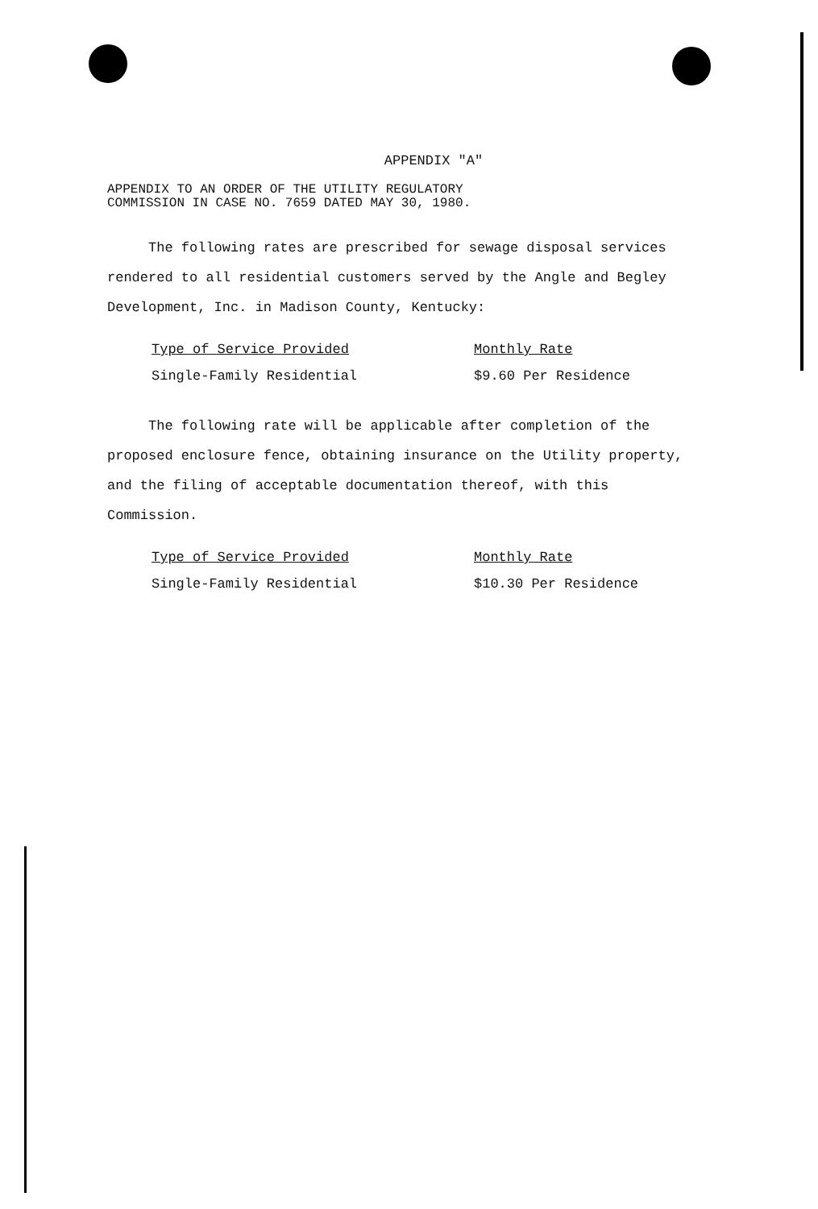APPENDIX "A"
APPENDIX TO AN ORDER OF THE UTILITY REGULATORY
COMMISSION IN CASE NO. 7659 DATED MAY 30, 1980.
The following rates are prescribed for sewage disposal services rendered to all residential customers served by the Angle and Begley Development, Inc. in Madison County, Kentucky:
| Type of Service Provided | Monthly Rate |
| --- | --- |
| Single-Family Residential | $9.60 Per Residence |
The following rate will be applicable after completion of the proposed enclosure fence, obtaining insurance on the Utility property, and the filing of acceptable documentation thereof, with this Commission.
| Type of Service Provided | Monthly Rate |
| --- | --- |
| Single-Family Residential | $10.30 Per Residence |